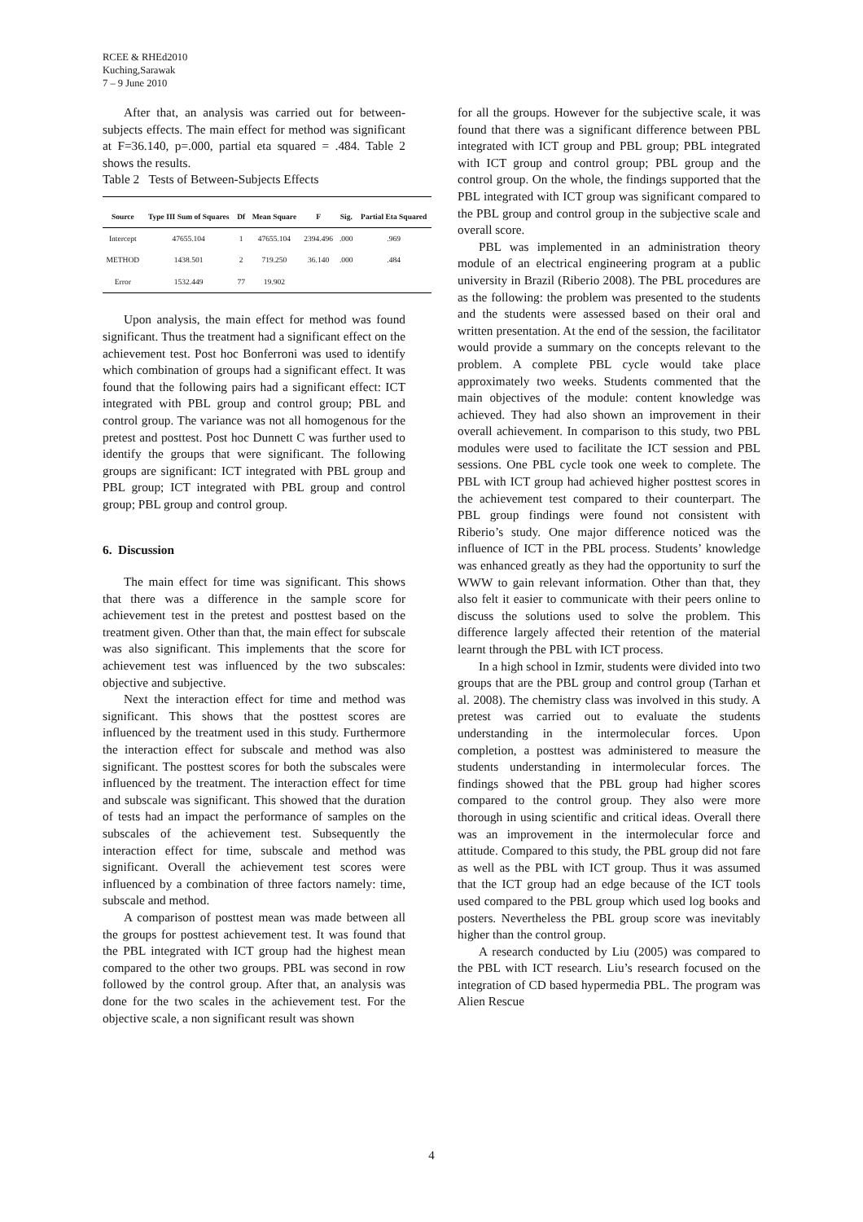RCEE & RHEd2010
Kuching,Sarawak
7 – 9 June 2010
After that, an analysis was carried out for between-subjects effects. The main effect for method was significant at F=36.140, p=.000, partial eta squared = .484. Table 2 shows the results.
Table 2 Tests of Between-Subjects Effects
| Source | Type III Sum of Squares | Df | Mean Square | F | Sig. | Partial Eta Squared |
| --- | --- | --- | --- | --- | --- | --- |
| Intercept | 47655.104 | 1 | 47655.104 | 2394.496 | .000 | .969 |
| METHOD | 1438.501 | 2 | 719.250 | 36.140 | .000 | .484 |
| Error | 1532.449 | 77 | 19.902 | | | |
Upon analysis, the main effect for method was found significant. Thus the treatment had a significant effect on the achievement test. Post hoc Bonferroni was used to identify which combination of groups had a significant effect. It was found that the following pairs had a significant effect: ICT integrated with PBL group and control group; PBL and control group. The variance was not all homogenous for the pretest and posttest. Post hoc Dunnett C was further used to identify the groups that were significant. The following groups are significant: ICT integrated with PBL group and PBL group; ICT integrated with PBL group and control group; PBL group and control group.
6. Discussion
The main effect for time was significant. This shows that there was a difference in the sample score for achievement test in the pretest and posttest based on the treatment given. Other than that, the main effect for subscale was also significant. This implements that the score for achievement test was influenced by the two subscales: objective and subjective.
Next the interaction effect for time and method was significant. This shows that the posttest scores are influenced by the treatment used in this study. Furthermore the interaction effect for subscale and method was also significant. The posttest scores for both the subscales were influenced by the treatment. The interaction effect for time and subscale was significant. This showed that the duration of tests had an impact the performance of samples on the subscales of the achievement test. Subsequently the interaction effect for time, subscale and method was significant. Overall the achievement test scores were influenced by a combination of three factors namely: time, subscale and method.
A comparison of posttest mean was made between all the groups for posttest achievement test. It was found that the PBL integrated with ICT group had the highest mean compared to the other two groups. PBL was second in row followed by the control group. After that, an analysis was done for the two scales in the achievement test. For the objective scale, a non significant result was shown
for all the groups. However for the subjective scale, it was found that there was a significant difference between PBL integrated with ICT group and PBL group; PBL integrated with ICT group and control group; PBL group and the control group. On the whole, the findings supported that the PBL integrated with ICT group was significant compared to the PBL group and control group in the subjective scale and overall score.
PBL was implemented in an administration theory module of an electrical engineering program at a public university in Brazil (Riberio 2008). The PBL procedures are as the following: the problem was presented to the students and the students were assessed based on their oral and written presentation. At the end of the session, the facilitator would provide a summary on the concepts relevant to the problem. A complete PBL cycle would take place approximately two weeks. Students commented that the main objectives of the module: content knowledge was achieved. They had also shown an improvement in their overall achievement. In comparison to this study, two PBL modules were used to facilitate the ICT session and PBL sessions. One PBL cycle took one week to complete. The PBL with ICT group had achieved higher posttest scores in the achievement test compared to their counterpart. The PBL group findings were found not consistent with Riberio’s study. One major difference noticed was the influence of ICT in the PBL process. Students’ knowledge was enhanced greatly as they had the opportunity to surf the WWW to gain relevant information. Other than that, they also felt it easier to communicate with their peers online to discuss the solutions used to solve the problem. This difference largely affected their retention of the material learnt through the PBL with ICT process.
In a high school in Izmir, students were divided into two groups that are the PBL group and control group (Tarhan et al. 2008). The chemistry class was involved in this study. A pretest was carried out to evaluate the students understanding in the intermolecular forces. Upon completion, a posttest was administered to measure the students understanding in intermolecular forces. The findings showed that the PBL group had higher scores compared to the control group. They also were more thorough in using scientific and critical ideas. Overall there was an improvement in the intermolecular force and attitude. Compared to this study, the PBL group did not fare as well as the PBL with ICT group. Thus it was assumed that the ICT group had an edge because of the ICT tools used compared to the PBL group which used log books and posters. Nevertheless the PBL group score was inevitably higher than the control group.
A research conducted by Liu (2005) was compared to the PBL with ICT research. Liu’s research focused on the integration of CD based hypermedia PBL. The program was Alien Rescue
4